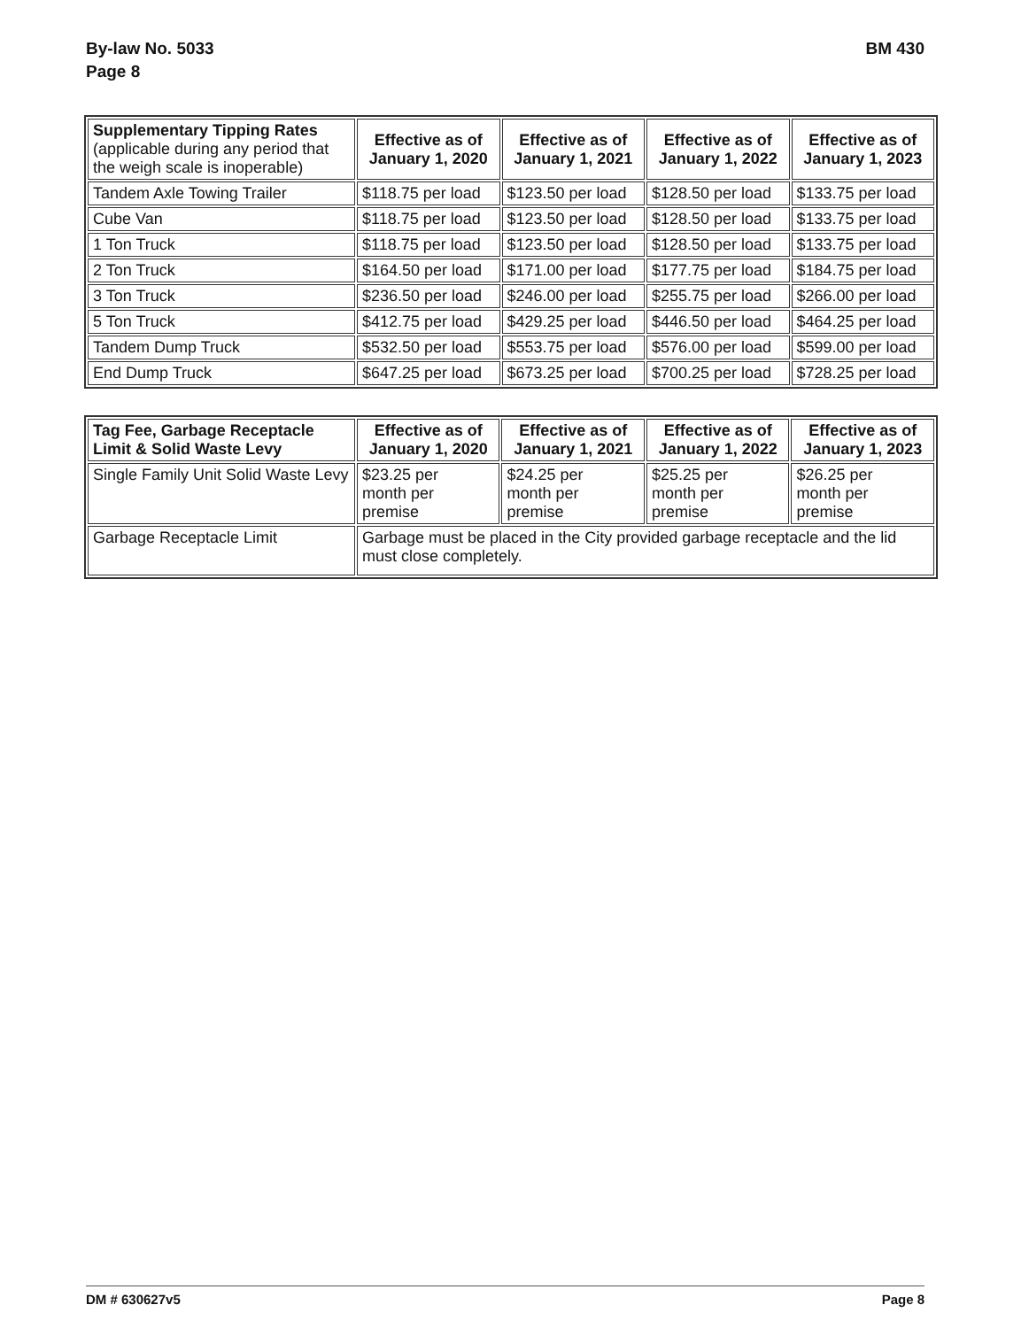By-law No. 5033
Page 8
BM 430
| Supplementary Tipping Rates (applicable during any period that the weigh scale is inoperable) | Effective as of January 1, 2020 | Effective as of January 1, 2021 | Effective as of January 1, 2022 | Effective as of January 1, 2023 |
| --- | --- | --- | --- | --- |
| Tandem Axle Towing Trailer | $118.75 per load | $123.50 per load | $128.50 per load | $133.75 per load |
| Cube Van | $118.75 per load | $123.50 per load | $128.50 per load | $133.75 per load |
| 1 Ton Truck | $118.75 per load | $123.50 per load | $128.50 per load | $133.75 per load |
| 2 Ton Truck | $164.50 per load | $171.00 per load | $177.75 per load | $184.75 per load |
| 3 Ton Truck | $236.50 per load | $246.00 per load | $255.75 per load | $266.00 per load |
| 5 Ton Truck | $412.75 per load | $429.25 per load | $446.50 per load | $464.25 per load |
| Tandem Dump Truck | $532.50 per load | $553.75 per load | $576.00 per load | $599.00 per load |
| End Dump Truck | $647.25 per load | $673.25 per load | $700.25 per load | $728.25 per load |
| Tag Fee, Garbage Receptacle Limit & Solid Waste Levy | Effective as of January 1, 2020 | Effective as of January 1, 2021 | Effective as of January 1, 2022 | Effective as of January 1, 2023 |
| --- | --- | --- | --- | --- |
| Single Family Unit Solid Waste Levy | $23.25 per month per premise | $24.25 per month per premise | $25.25 per month per premise | $26.25 per month per premise |
| Garbage Receptacle Limit | Garbage must be placed in the City provided garbage receptacle and the lid must close completely. | | | |
DM # 630627v5 Page 8